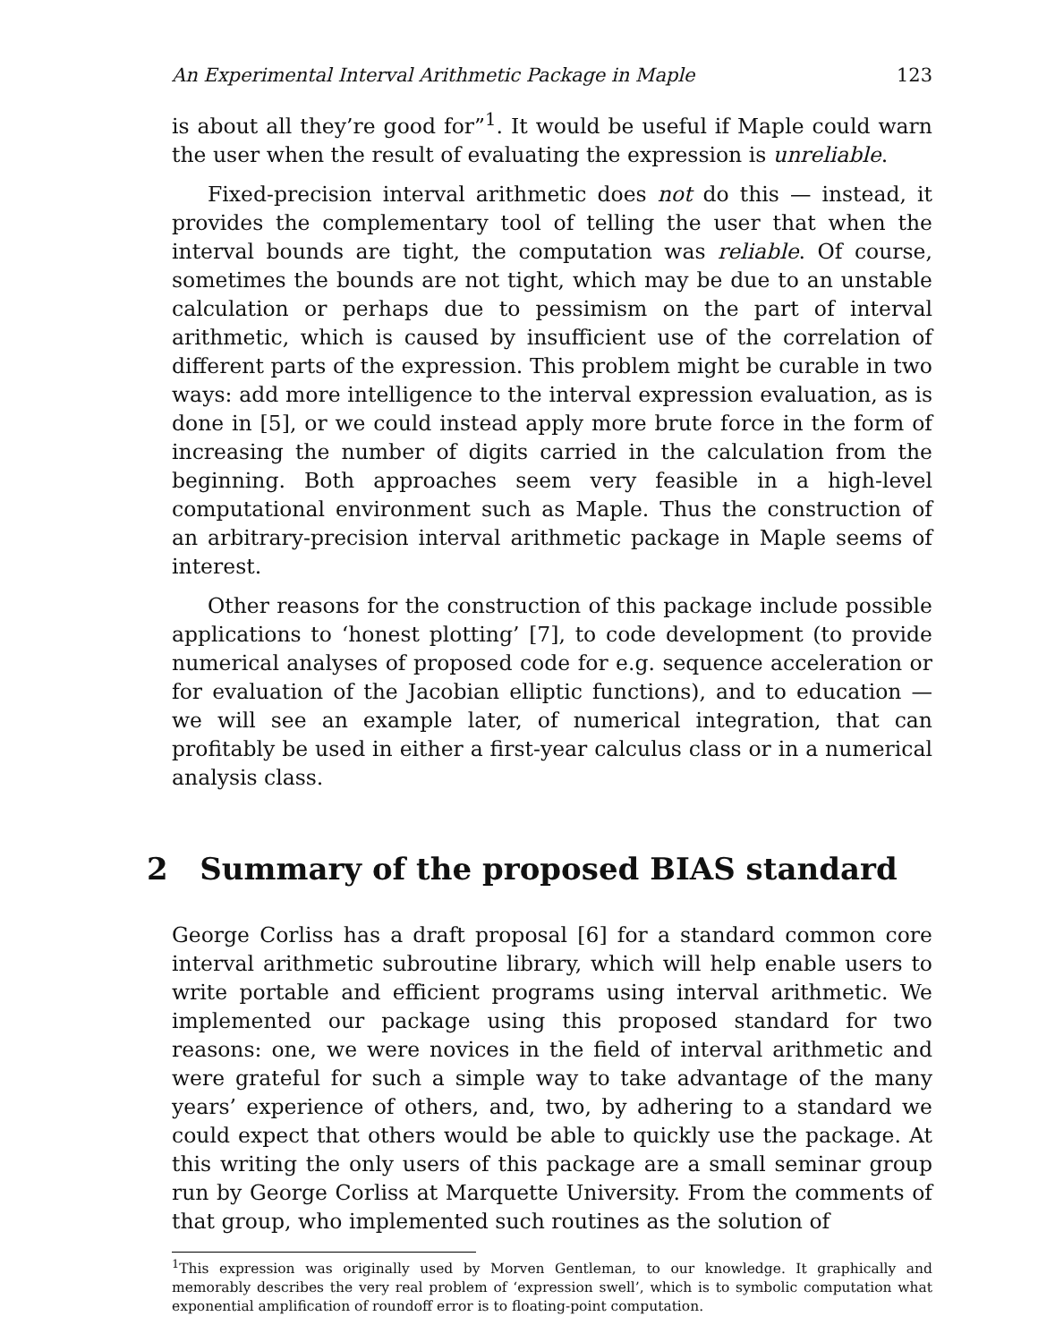An Experimental Interval Arithmetic Package in Maple 123
is about all they’re good for”<sup>1</sup>. It would be useful if Maple could warn the user when the result of evaluating the expression is unreliable.
Fixed-precision interval arithmetic does not do this — instead, it provides the complementary tool of telling the user that when the interval bounds are tight, the computation was reliable. Of course, sometimes the bounds are not tight, which may be due to an unstable calculation or perhaps due to pessimism on the part of interval arithmetic, which is caused by insufficient use of the correlation of different parts of the expression. This problem might be curable in two ways: add more intelligence to the interval expression evaluation, as is done in [5], or we could instead apply more brute force in the form of increasing the number of digits carried in the calculation from the beginning. Both approaches seem very feasible in a high-level computational environment such as Maple. Thus the construction of an arbitrary-precision interval arithmetic package in Maple seems of interest.
Other reasons for the construction of this package include possible applications to ‘honest plotting’ [7], to code development (to provide numerical analyses of proposed code for e.g. sequence acceleration or for evaluation of the Jacobian elliptic functions), and to education — we will see an example later, of numerical integration, that can profitably be used in either a first-year calculus class or in a numerical analysis class.
2 Summary of the proposed BIAS standard
George Corliss has a draft proposal [6] for a standard common core interval arithmetic subroutine library, which will help enable users to write portable and efficient programs using interval arithmetic. We implemented our package using this proposed standard for two reasons: one, we were novices in the field of interval arithmetic and were grateful for such a simple way to take advantage of the many years’ experience of others, and, two, by adhering to a standard we could expect that others would be able to quickly use the package. At this writing the only users of this package are a small seminar group run by George Corliss at Marquette University. From the comments of that group, who implemented such routines as the solution of
<sup>1</sup> This expression was originally used by Morven Gentleman, to our knowledge. It graphically and memorably describes the very real problem of ‘expression swell’, which is to symbolic computation what exponential amplification of roundoff error is to floating-point computation.